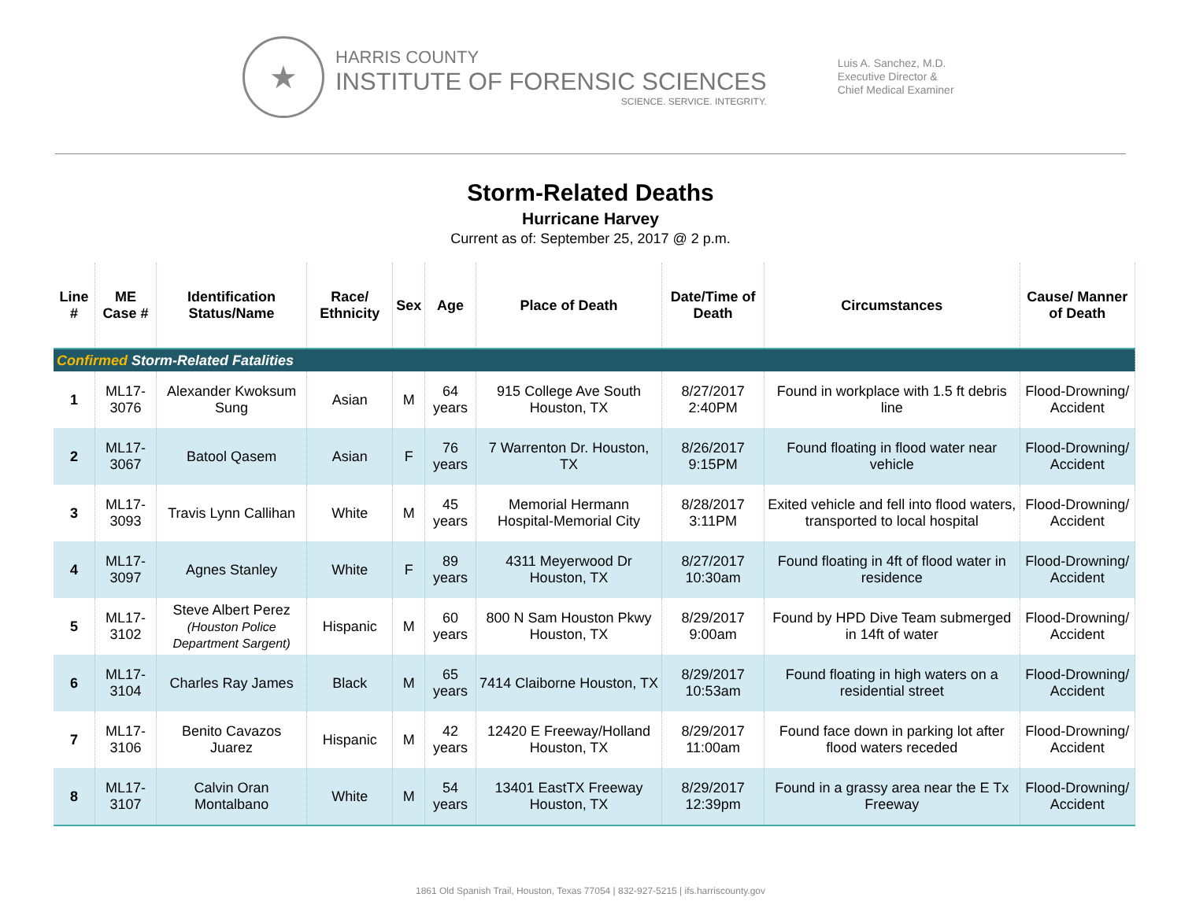★
HARRIS COUNTY
INSTITUTE OF FORENSIC SCIENCES
SCIENCE. SERVICE. INTEGRITY.
Luis A. Sanchez, M.D.
Executive Director &
Chief Medical Examiner
Storm-Related Deaths
Hurricane Harvey
Current as of: September 25, 2017 @ 2 p.m.
| Line # | ME Case # | Identification Status/Name | Race/ Ethnicity | Sex | Age | Place of Death | Date/Time of Death | Circumstances | Cause/ Manner of Death |
| --- | --- | --- | --- | --- | --- | --- | --- | --- | --- |
| Confirmed Storm-Related Fatalities | | | | | | | | | |
| 1 | ML17-3076 | Alexander Kwoksum Sung | Asian | M | 64 years | 915 College Ave South Houston, TX | 8/27/2017 2:40PM | Found in workplace with 1.5 ft debris line | Flood-Drowning/ Accident |
| 2 | ML17-3067 | Batool Qasem | Asian | F | 76 years | 7 Warrenton Dr. Houston, TX | 8/26/2017 9:15PM | Found floating in flood water near vehicle | Flood-Drowning/ Accident |
| 3 | ML17-3093 | Travis Lynn Callihan | White | M | 45 years | Memorial Hermann Hospital-Memorial City | 8/28/2017 3:11PM | Exited vehicle and fell into flood waters, transported to local hospital | Flood-Drowning/ Accident |
| 4 | ML17-3097 | Agnes Stanley | White | F | 89 years | 4311 Meyerwood Dr Houston, TX | 8/27/2017 10:30am | Found floating in 4ft of flood water in residence | Flood-Drowning/ Accident |
| 5 | ML17-3102 | Steve Albert Perez (Houston Police Department Sargent) | Hispanic | M | 60 years | 800 N Sam Houston Pkwy Houston, TX | 8/29/2017 9:00am | Found by HPD Dive Team submerged in 14ft of water | Flood-Drowning/ Accident |
| 6 | ML17-3104 | Charles Ray James | Black | M | 65 years | 7414 Claiborne Houston, TX | 8/29/2017 10:53am | Found floating in high waters on a residential street | Flood-Drowning/ Accident |
| 7 | ML17-3106 | Benito Cavazos Juarez | Hispanic | M | 42 years | 12420 E Freeway/Holland Houston, TX | 8/29/2017 11:00am | Found face down in parking lot after flood waters receded | Flood-Drowning/ Accident |
| 8 | ML17-3107 | Calvin Oran Montalbano | White | M | 54 years | 13401 EastTX Freeway Houston, TX | 8/29/2017 12:39pm | Found in a grassy area near the E Tx Freeway | Flood-Drowning/ Accident |
1861 Old Spanish Trail, Houston, Texas 77054 | 832-927-5215 | ifs.harriscounty.gov